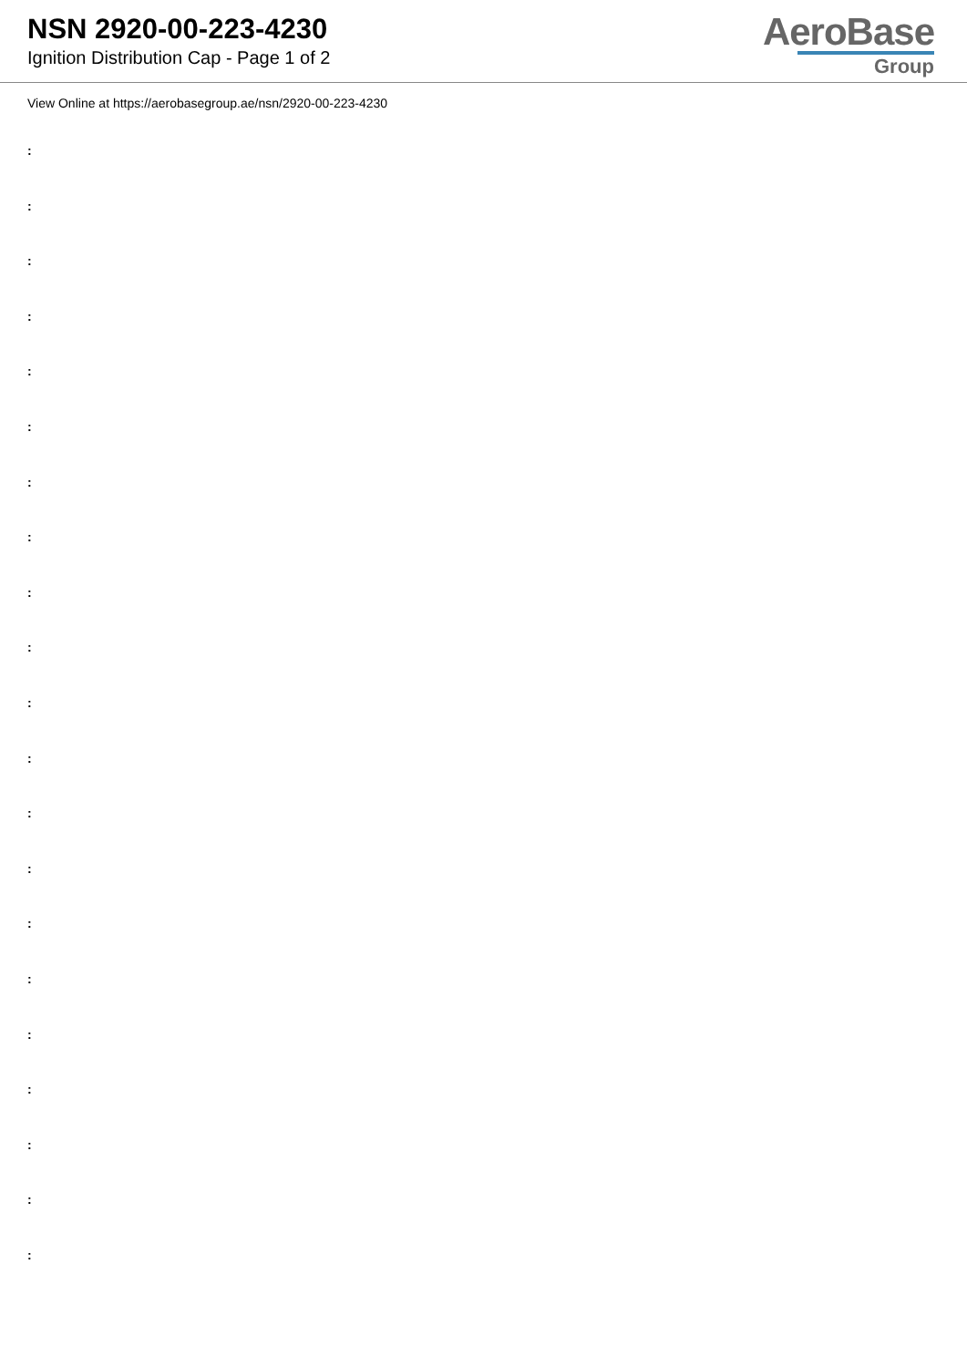NSN 2920-00-223-4230
Ignition Distribution Cap - Page 1 of 2
AeroBase
Group
View Online at https://aerobasegroup.ae/nsn/2920-00-223-4230
:
:
:
:
:
:
:
:
:
:
:
:
:
:
:
:
:
:
:
:
: